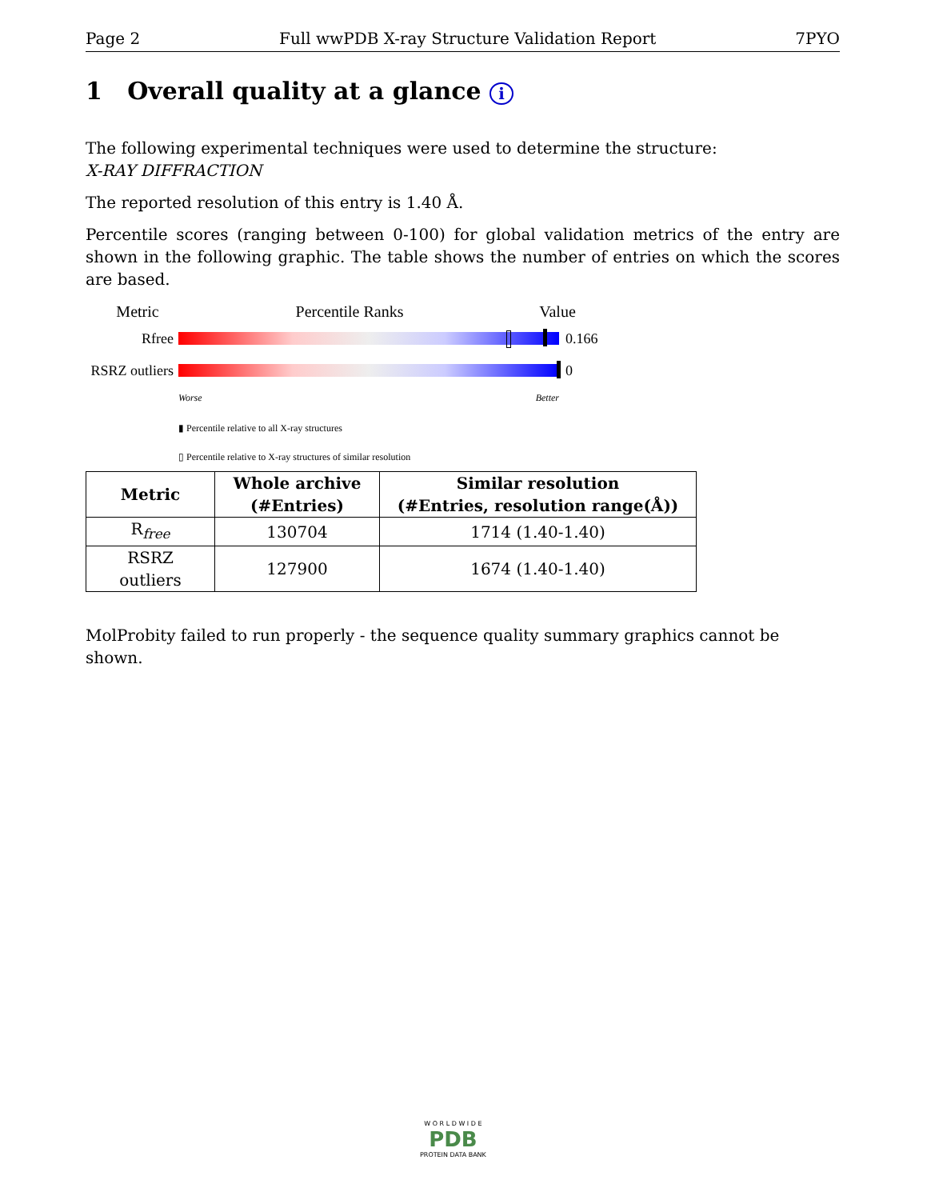Page 2 Full wwPDB X-ray Structure Validation Report 7PYO
1 Overall quality at a glance i
The following experimental techniques were used to determine the structure:
X-RAY DIFFRACTION
The reported resolution of this entry is 1.40 Å.
Percentile scores (ranging between 0-100) for global validation metrics of the entry are shown in the following graphic. The table shows the number of entries on which the scores are based.
Metric Percentile Ranks Value
Rfree 0.166
RSRZ outliers
0
Worse Better
▮ Percentile relative to all X-ray structures
▯ Percentile relative to X-ray structures of similar resolution
| Metric | Whole archive (#Entries) | Similar resolution (#Entries, resolution range(Å)) |
| --- | --- | --- |
| R<sub>free</sub> | 130704 | 1714 (1.40-1.40) |
| RSRZ outliers | 127900 | 1674 (1.40-1.40) |
MolProbity failed to run properly - the sequence quality summary graphics cannot be shown.
W O R L D W I D E
PDB
PROTEIN DATA BANK